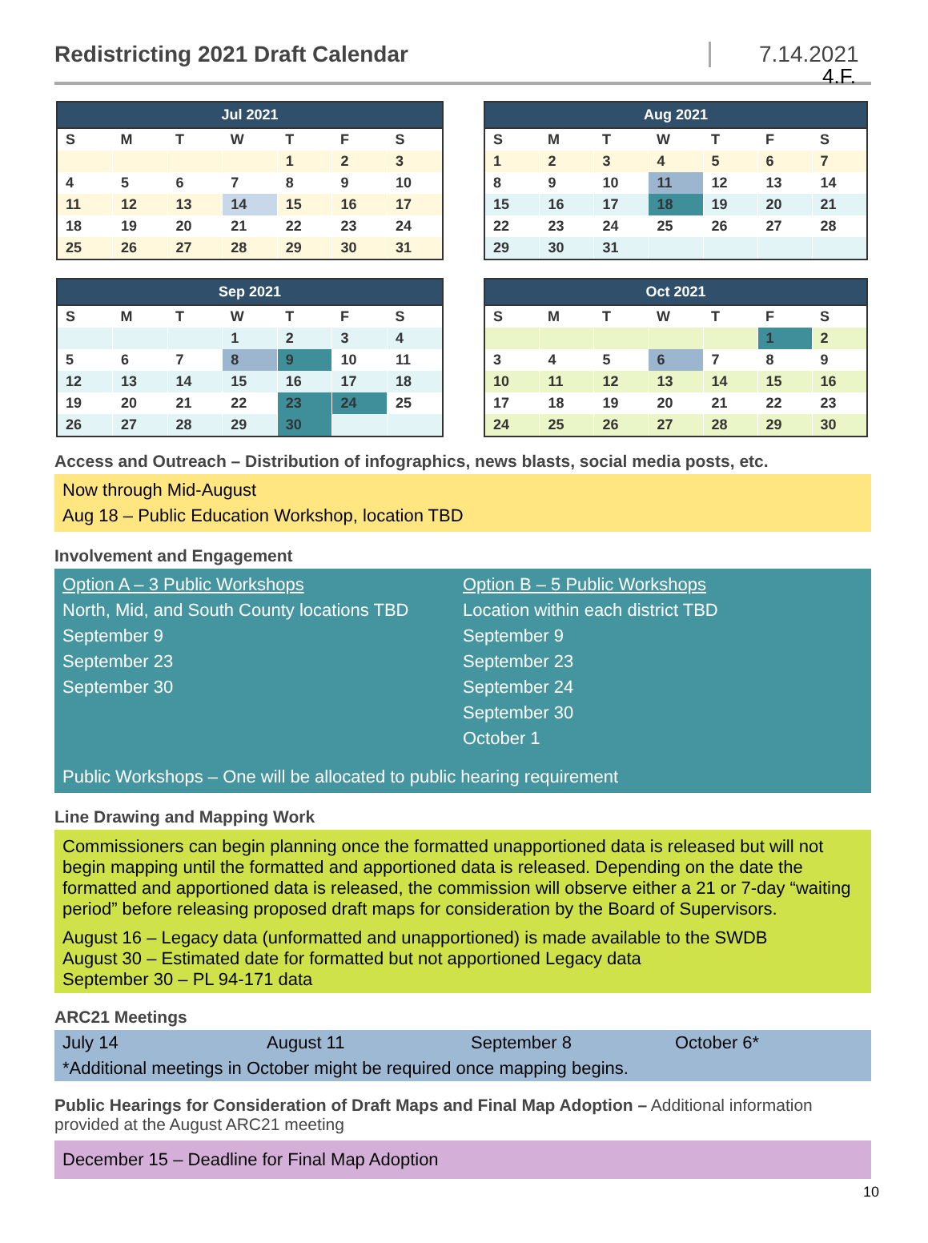4.F.
Redistricting 2021 Draft Calendar
7.14.2021
Jul 2021
| S | M | T | W | T | F | S |
| --- | --- | --- | --- | --- | --- | --- |
| | | | | 1 | 2 | 3 |
| 4 | 5 | 6 | 7 | 8 | 9 | 10 |
| 11 | 12 | 13 | 14 | 15 | 16 | 17 |
| 18 | 19 | 20 | 21 | 22 | 23 | 24 |
| 25 | 26 | 27 | 28 | 29 | 30 | 31 |
Aug 2021
| S | M | T | W | T | F | S |
| --- | --- | --- | --- | --- | --- | --- |
| 1 | 2 | 3 | 4 | 5 | 6 | 7 |
| 8 | 9 | 10 | 11 | 12 | 13 | 14 |
| 15 | 16 | 17 | 18 | 19 | 20 | 21 |
| 22 | 23 | 24 | 25 | 26 | 27 | 28 |
| 29 | 30 | 31 | | | | |
Sep 2021
| S | M | T | W | T | F | S |
| --- | --- | --- | --- | --- | --- | --- |
| | | | 1 | 2 | 3 | 4 |
| 5 | 6 | 7 | 8 | 9 | 10 | 11 |
| 12 | 13 | 14 | 15 | 16 | 17 | 18 |
| 19 | 20 | 21 | 22 | 23 | 24 | 25 |
| 26 | 27 | 28 | 29 | 30 | | |
Oct 2021
| S | M | T | W | T | F | S |
| --- | --- | --- | --- | --- | --- | --- |
| | | | | | 1 | 2 |
| 3 | 4 | 5 | 6 | 7 | 8 | 9 |
| 10 | 11 | 12 | 13 | 14 | 15 | 16 |
| 17 | 18 | 19 | 20 | 21 | 22 | 23 |
| 24 | 25 | 26 | 27 | 28 | 29 | 30 |
Access and Outreach – Distribution of infographics, news blasts, social media posts, etc.
Now through Mid-August
Aug 18 – Public Education Workshop, location TBD
Involvement and Engagement
Option A – 3 Public Workshops
North, Mid, and South County locations TBD
September 9
September 23
September 30
Option B – 5 Public Workshops
Location within each district TBD
September 9
September 23
September 24
September 30
October 1
Public Workshops – One will be allocated to public hearing requirement
Line Drawing and Mapping Work
Commissioners can begin planning once the formatted unapportioned data is released but will not begin mapping until the formatted and apportioned data is released. Depending on the date the formatted and apportioned data is released, the commission will observe either a 21 or 7-day “waiting period” before releasing proposed draft maps for consideration by the Board of Supervisors.
August 16 – Legacy data (unformatted and unapportioned) is made available to the SWDB
August 30 – Estimated date for formatted but not apportioned Legacy data
September 30 – PL 94-171 data
ARC21 Meetings
July 14 August 11 September 8 October 6*
*Additional meetings in October might be required once mapping begins.
Public Hearings for Consideration of Draft Maps and Final Map Adoption – Additional information provided at the August ARC21 meeting
December 15 – Deadline for Final Map Adoption
10